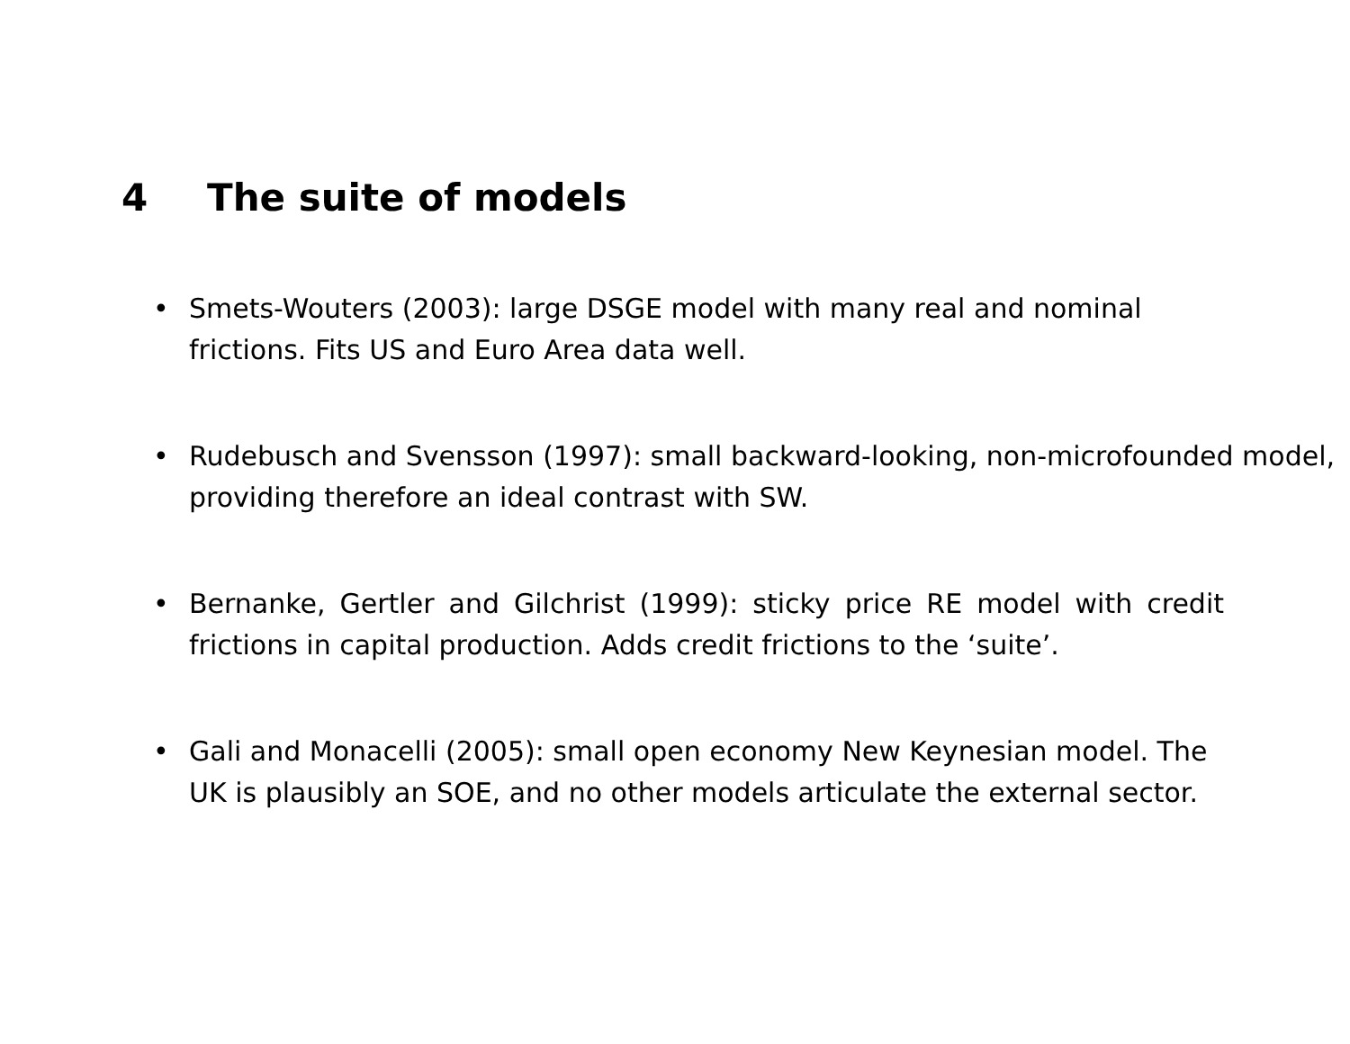4 The suite of models
• Smets-Wouters (2003): large DSGE model with many real and nominal frictions. Fits US and Euro Area data well.
• Rudebusch and Svensson (1997): small backward-looking, non-microfounded model, providing therefore an ideal contrast with SW.
• Bernanke, Gertler and Gilchrist (1999): sticky price RE model with credit frictions in capital production. Adds credit frictions to the ‘suite’.
• Gali and Monacelli (2005): small open economy New Keynesian model. The UK is plausibly an SOE, and no other models articulate the external sector.